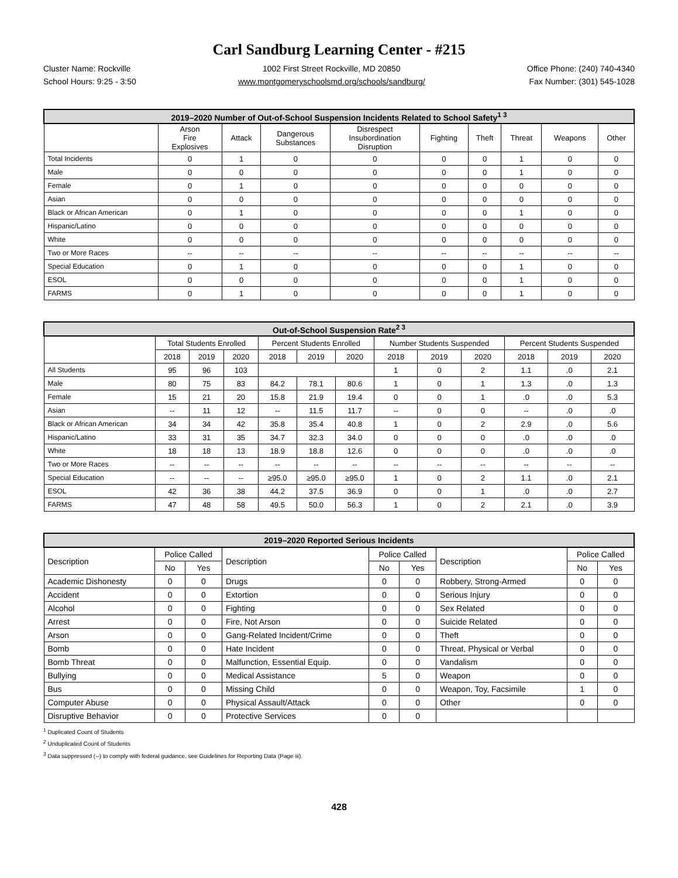Carl Sandburg Learning Center - #215
Cluster Name: Rockville
School Hours: 9:25 - 3:50
1002 First Street Rockville, MD 20850
www.montgomeryschoolsmd.org/schools/sandburg/
Office Phone: (240) 740-4340
Fax Number: (301) 545-1028
| 2019–2020 Number of Out-of-School Suspension Incidents Related to School Safety<sup>1 3</sup> | | | | | | | | | |
| --- | --- | --- | --- | --- | --- | --- | --- | --- | --- |
| | Arson Fire Explosives | Attack | Dangerous Substances | Disrespect Insubordination Disruption | Fighting | Theft | Threat | Weapons | Other |
| Total Incidents | 0 | 1 | 0 | 0 | 0 | 0 | 1 | 0 | 0 |
| Male | 0 | 0 | 0 | 0 | 0 | 0 | 1 | 0 | 0 |
| Female | 0 | 1 | 0 | 0 | 0 | 0 | 0 | 0 | 0 |
| Asian | 0 | 0 | 0 | 0 | 0 | 0 | 0 | 0 | 0 |
| Black or African American | 0 | 1 | 0 | 0 | 0 | 0 | 1 | 0 | 0 |
| Hispanic/Latino | 0 | 0 | 0 | 0 | 0 | 0 | 0 | 0 | 0 |
| White | 0 | 0 | 0 | 0 | 0 | 0 | 0 | 0 | 0 |
| Two or More Races | -- | -- | -- | -- | -- | -- | -- | -- | -- |
| Special Education | 0 | 1 | 0 | 0 | 0 | 0 | 1 | 0 | 0 |
| ESOL | 0 | 0 | 0 | 0 | 0 | 0 | 1 | 0 | 0 |
| FARMS | 0 | 1 | 0 | 0 | 0 | 0 | 1 | 0 | 0 |
| Out-of-School Suspension Rate<sup>2 3</sup> | | | | | | | | | | | | |
| --- | --- | --- | --- | --- | --- | --- | --- | --- | --- | --- | --- | --- |
| | Total Students Enrolled | | | Percent Students Enrolled | | | Number Students Suspended | | | Percent Students Suspended | | |
| | 2018 | 2019 | 2020 | 2018 | 2019 | 2020 | 2018 | 2019 | 2020 | 2018 | 2019 | 2020 |
| All Students | 95 | 96 | 103 | | | | 1 | 0 | 2 | 1.1 | .0 | 2.1 |
| Male | 80 | 75 | 83 | 84.2 | 78.1 | 80.6 | 1 | 0 | 1 | 1.3 | .0 | 1.3 |
| Female | 15 | 21 | 20 | 15.8 | 21.9 | 19.4 | 0 | 0 | 1 | .0 | .0 | 5.3 |
| Asian | -- | 11 | 12 | -- | 11.5 | 11.7 | -- | 0 | 0 | -- | .0 | .0 |
| Black or African American | 34 | 34 | 42 | 35.8 | 35.4 | 40.8 | 1 | 0 | 2 | 2.9 | .0 | 5.6 |
| Hispanic/Latino | 33 | 31 | 35 | 34.7 | 32.3 | 34.0 | 0 | 0 | 0 | .0 | .0 | .0 |
| White | 18 | 18 | 13 | 18.9 | 18.8 | 12.6 | 0 | 0 | 0 | .0 | .0 | .0 |
| Two or More Races | -- | -- | -- | -- | -- | -- | -- | -- | -- | -- | -- | -- |
| Special Education | -- | -- | -- | ≥95.0 | ≥95.0 | ≥95.0 | 1 | 0 | 2 | 1.1 | .0 | 2.1 |
| ESOL | 42 | 36 | 38 | 44.2 | 37.5 | 36.9 | 0 | 0 | 1 | .0 | .0 | 2.7 |
| FARMS | 47 | 48 | 58 | 49.5 | 50.0 | 56.3 | 1 | 0 | 2 | 2.1 | .0 | 3.9 |
| 2019–2020 Reported Serious Incidents | | | | | | | | |
| --- | --- | --- | --- | --- | --- | --- | --- | --- |
| Description | Police Called | | Description | Police Called | | Description | Police Called | |
| | No | Yes | | No | Yes | | No | Yes |
| Academic Dishonesty | 0 | 0 | Drugs | 0 | 0 | Robbery, Strong-Armed | 0 | 0 |
| Accident | 0 | 0 | Extortion | 0 | 0 | Serious Injury | 0 | 0 |
| Alcohol | 0 | 0 | Fighting | 0 | 0 | Sex Related | 0 | 0 |
| Arrest | 0 | 0 | Fire, Not Arson | 0 | 0 | Suicide Related | 0 | 0 |
| Arson | 0 | 0 | Gang-Related Incident/Crime | 0 | 0 | Theft | 0 | 0 |
| Bomb | 0 | 0 | Hate Incident | 0 | 0 | Threat, Physical or Verbal | 0 | 0 |
| Bomb Threat | 0 | 0 | Malfunction, Essential Equip. | 0 | 0 | Vandalism | 0 | 0 |
| Bullying | 0 | 0 | Medical Assistance | 5 | 0 | Weapon | 0 | 0 |
| Bus | 0 | 0 | Missing Child | 0 | 0 | Weapon, Toy, Facsimile | 1 | 0 |
| Computer Abuse | 0 | 0 | Physical Assault/Attack | 0 | 0 | Other | 0 | 0 |
| Disruptive Behavior | 0 | 0 | Protective Services | 0 | 0 | | | |
<sup>1</sup> Duplicated Count of Students
<sup>2</sup> Unduplicated Count of Students
<sup>3</sup> Data suppressed (--) to comply with federal guidance, see Guidelines for Reporting Data (Page iii).
428